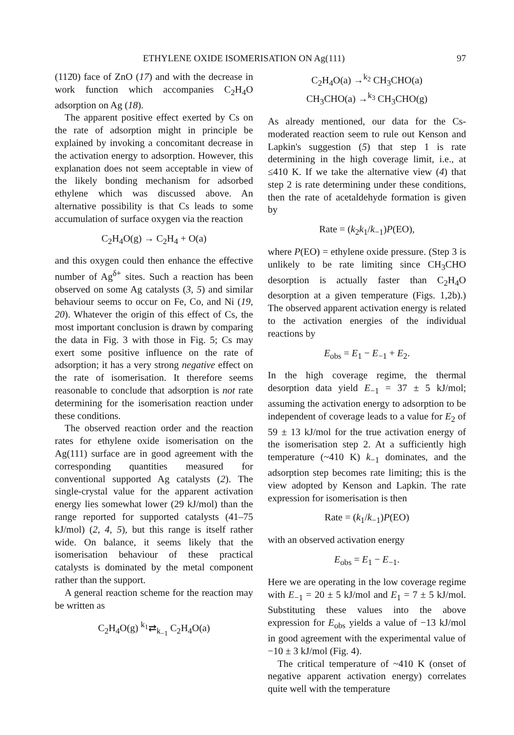ETHYLENE OXIDE ISOMERISATION ON Ag(111) 97
(112̄0) face of ZnO (17) and with the decrease in work function which accompanies C<sub>2</sub>H<sub>4</sub>O adsorption on Ag (18).
The apparent positive effect exerted by Cs on the rate of adsorption might in principle be explained by invoking a concomitant decrease in the activation energy to adsorption. However, this explanation does not seem acceptable in view of the likely bonding mechanism for adsorbed ethylene which was discussed above. An alternative possibility is that Cs leads to some accumulation of surface oxygen via the reaction
C<sub>2</sub>H<sub>4</sub>O(g) → C<sub>2</sub>H<sub>4</sub> + O(a)
and this oxygen could then enhance the effective number of Ag<sup>δ+</sup> sites. Such a reaction has been observed on some Ag catalysts (3, 5) and similar behaviour seems to occur on Fe, Co, and Ni (19, 20). Whatever the origin of this effect of Cs, the most important conclusion is drawn by comparing the data in Fig. 3 with those in Fig. 5; Cs may exert some positive influence on the rate of adsorption; it has a very strong negative effect on the rate of isomerisation. It therefore seems reasonable to conclude that adsorption is not rate determining for the isomerisation reaction under these conditions.
The observed reaction order and the reaction rates for ethylene oxide isomerisation on the Ag(111) surface are in good agreement with the corresponding quantities measured for conventional supported Ag catalysts (2). The single-crystal value for the apparent activation energy lies somewhat lower (29 kJ/mol) than the range reported for supported catalysts (41–75 kJ/mol) (2, 4, 5), but this range is itself rather wide. On balance, it seems likely that the isomerisation behaviour of these practical catalysts is dominated by the metal component rather than the support.
A general reaction scheme for the reaction may be written as
C<sub>2</sub>H<sub>4</sub>O(g) <sup>k<sub>1</sub></sup>⇄<sub>k<sub>−1</sub></sub> C<sub>2</sub>H<sub>4</sub>O(a)
C<sub>2</sub>H<sub>4</sub>O(a) →<sup>k<sub>2</sub></sup> CH<sub>3</sub>CHO(a)
CH<sub>3</sub>CHO(a) →<sup>k<sub>3</sub></sup> CH<sub>3</sub>CHO(g)
As already mentioned, our data for the Cs-moderated reaction seem to rule out Kenson and Lapkin's suggestion (5) that step 1 is rate determining in the high coverage limit, i.e., at ≤410 K. If we take the alternative view (4) that step 2 is rate determining under these conditions, then the rate of acetaldehyde formation is given by
Rate = (k<sub>2</sub>k<sub>1</sub>/k<sub>−1</sub>)P(EO),
where P(EO) = ethylene oxide pressure. (Step 3 is unlikely to be rate limiting since CH<sub>3</sub>CHO desorption is actually faster than C<sub>2</sub>H<sub>4</sub>O desorption at a given temperature (Figs. 1,2b).) The observed apparent activation energy is related to the activation energies of the individual reactions by
E<sub>obs</sub> = E<sub>1</sub> − E<sub>−1</sub> + E<sub>2</sub>.
In the high coverage regime, the thermal desorption data yield E<sub>−1</sub> = 37 ± 5 kJ/mol; assuming the activation energy to adsorption to be independent of coverage leads to a value for E<sub>2</sub> of 59 ± 13 kJ/mol for the true activation energy of the isomerisation step 2. At a sufficiently high temperature (~410 K) k<sub>−1</sub> dominates, and the adsorption step becomes rate limiting; this is the view adopted by Kenson and Lapkin. The rate expression for isomerisation is then
Rate = (k<sub>1</sub>/k<sub>−1</sub>)P(EO)
with an observed activation energy
E<sub>obs</sub> = E<sub>1</sub> − E<sub>−1</sub>.
Here we are operating in the low coverage regime with E<sub>−1</sub> = 20 ± 5 kJ/mol and E<sub>1</sub> = 7 ± 5 kJ/mol. Substituting these values into the above expression for E<sub>obs</sub> yields a value of −13 kJ/mol in good agreement with the experimental value of −10 ± 3 kJ/mol (Fig. 4).
The critical temperature of ~410 K (onset of negative apparent activation energy) correlates quite well with the temperature